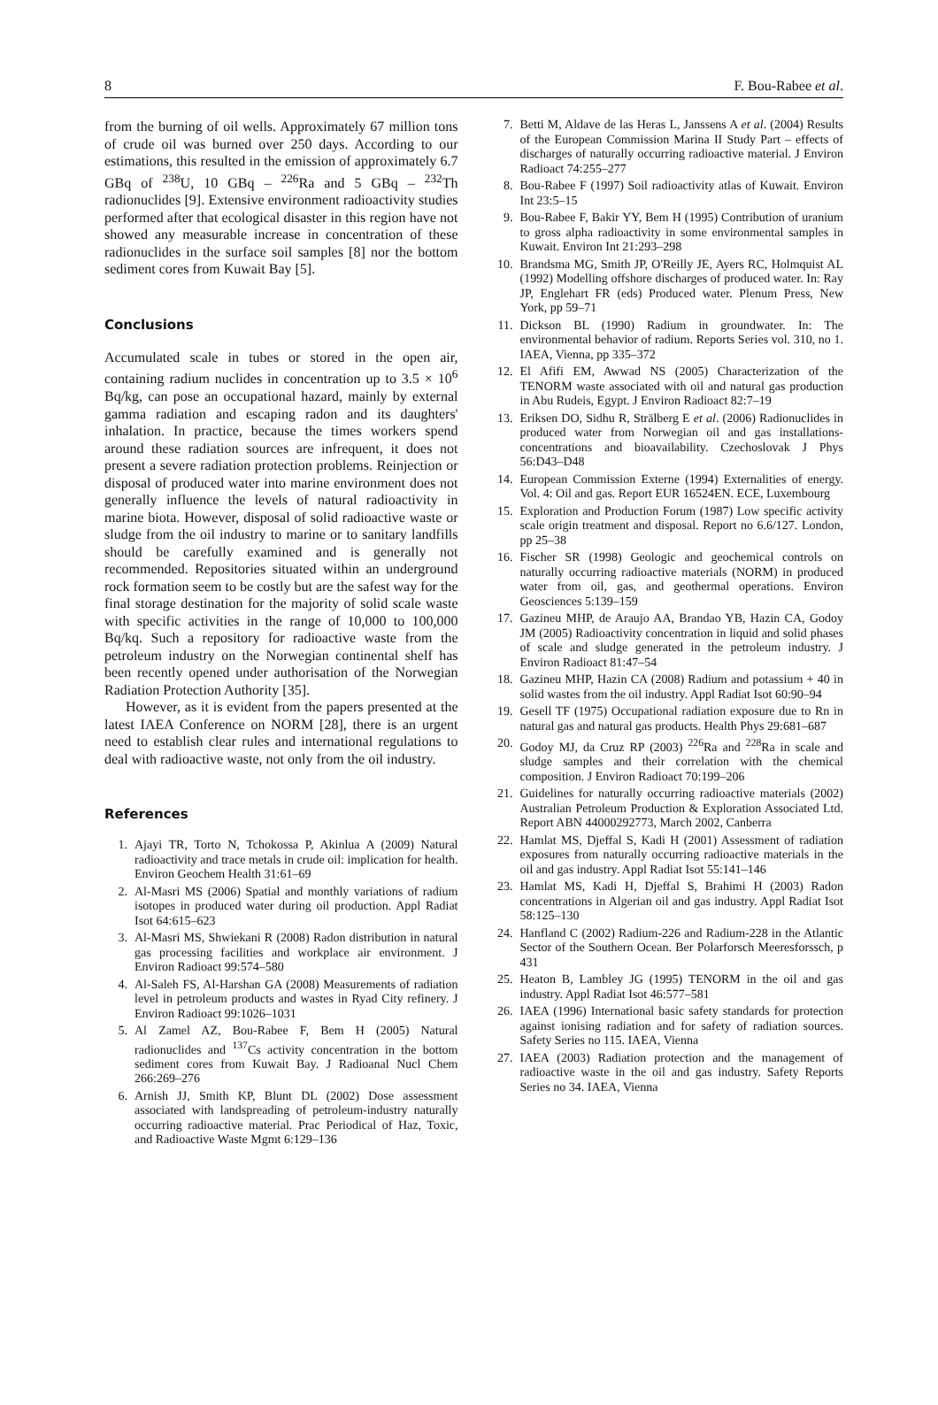8 F. Bou-Rabee et al.
from the burning of oil wells. Approximately 67 million tons of crude oil was burned over 250 days. According to our estimations, this resulted in the emission of approximately 6.7 GBq of <sup>238</sup>U, 10 GBq – <sup>226</sup>Ra and 5 GBq – <sup>232</sup>Th radionuclides [9]. Extensive environment radioactivity studies performed after that ecological disaster in this region have not showed any measurable increase in concentration of these radionuclides in the surface soil samples [8] nor the bottom sediment cores from Kuwait Bay [5].
Conclusions
Accumulated scale in tubes or stored in the open air, containing radium nuclides in concentration up to 3.5 × 10<sup>6</sup> Bq/kg, can pose an occupational hazard, mainly by external gamma radiation and escaping radon and its daughters' inhalation. In practice, because the times workers spend around these radiation sources are infrequent, it does not present a severe radiation protection problems. Reinjection or disposal of produced water into marine environment does not generally influence the levels of natural radioactivity in marine biota. However, disposal of solid radioactive waste or sludge from the oil industry to marine or to sanitary landfills should be carefully examined and is generally not recommended. Repositories situated within an underground rock formation seem to be costly but are the safest way for the final storage destination for the majority of solid scale waste with specific activities in the range of 10,000 to 100,000 Bq/kq. Such a repository for radioactive waste from the petroleum industry on the Norwegian continental shelf has been recently opened under authorisation of the Norwegian Radiation Protection Authority [35].
However, as it is evident from the papers presented at the latest IAEA Conference on NORM [28], there is an urgent need to establish clear rules and international regulations to deal with radioactive waste, not only from the oil industry.
References
1. Ajayi TR, Torto N, Tchokossa P, Akinlua A (2009) Natural radioactivity and trace metals in crude oil: implication for health. Environ Geochem Health 31:61–69
2. Al-Masri MS (2006) Spatial and monthly variations of radium isotopes in produced water during oil production. Appl Radiat Isot 64:615–623
3. Al-Masri MS, Shwiekani R (2008) Radon distribution in natural gas processing facilities and workplace air environment. J Environ Radioact 99:574–580
4. Al-Saleh FS, Al-Harshan GA (2008) Measurements of radiation level in petroleum products and wastes in Ryad City refinery. J Environ Radioact 99:1026–1031
5. Al Zamel AZ, Bou-Rabee F, Bem H (2005) Natural radionuclides and <sup>137</sup>Cs activity concentration in the bottom sediment cores from Kuwait Bay. J Radioanal Nucl Chem 266:269–276
6. Arnish JJ, Smith KP, Blunt DL (2002) Dose assessment associated with landspreading of petroleum-industry naturally occurring radioactive material. Prac Periodical of Haz, Toxic, and Radioactive Waste Mgmt 6:129–136
7. Betti M, Aldave de las Heras L, Janssens A et al. (2004) Results of the European Commission Marina II Study Part – effects of discharges of naturally occurring radioactive material. J Environ Radioact 74:255–277
8. Bou-Rabee F (1997) Soil radioactivity atlas of Kuwait. Environ Int 23:5–15
9. Bou-Rabee F, Bakir YY, Bem H (1995) Contribution of uranium to gross alpha radioactivity in some environmental samples in Kuwait. Environ Int 21:293–298
10. Brandsma MG, Smith JP, O'Reilly JE, Ayers RC, Holmquist AL (1992) Modelling offshore discharges of produced water. In: Ray JP, Englehart FR (eds) Produced water. Plenum Press, New York, pp 59–71
11. Dickson BL (1990) Radium in groundwater. In: The environmental behavior of radium. Reports Series vol. 310, no 1. IAEA, Vienna, pp 335–372
12. El Afifi EM, Awwad NS (2005) Characterization of the TENORM waste associated with oil and natural gas production in Abu Rudeis, Egypt. J Environ Radioact 82:7–19
13. Eriksen DO, Sidhu R, Strälberg E et al. (2006) Radionuclides in produced water from Norwegian oil and gas installations-concentrations and bioavailability. Czechoslovak J Phys 56:D43–D48
14. European Commission Externe (1994) Externalities of energy. Vol. 4: Oil and gas. Report EUR 16524EN. ECE, Luxembourg
15. Exploration and Production Forum (1987) Low specific activity scale origin treatment and disposal. Report no 6.6/127. London, pp 25–38
16. Fischer SR (1998) Geologic and geochemical controls on naturally occurring radioactive materials (NORM) in produced water from oil, gas, and geothermal operations. Environ Geosciences 5:139–159
17. Gazineu MHP, de Araujo AA, Brandao YB, Hazin CA, Godoy JM (2005) Radioactivity concentration in liquid and solid phases of scale and sludge generated in the petroleum industry. J Environ Radioact 81:47–54
18. Gazineu MHP, Hazin CA (2008) Radium and potassium + 40 in solid wastes from the oil industry. Appl Radiat Isot 60:90–94
19. Gesell TF (1975) Occupational radiation exposure due to Rn in natural gas and natural gas products. Health Phys 29:681–687
20. Godoy MJ, da Cruz RP (2003) <sup>226</sup>Ra and <sup>228</sup>Ra in scale and sludge samples and their correlation with the chemical composition. J Environ Radioact 70:199–206
21. Guidelines for naturally occurring radioactive materials (2002) Australian Petroleum Production & Exploration Associated Ltd. Report ABN 44000292773, March 2002, Canberra
22. Hamlat MS, Djeffal S, Kadi H (2001) Assessment of radiation exposures from naturally occurring radioactive materials in the oil and gas industry. Appl Radiat Isot 55:141–146
23. Hamlat MS, Kadi H, Djeffal S, Brahimi H (2003) Radon concentrations in Algerian oil and gas industry. Appl Radiat Isot 58:125–130
24. Hanfland C (2002) Radium-226 and Radium-228 in the Atlantic Sector of the Southern Ocean. Ber Polarforsch Meeresforssch, p 431
25. Heaton B, Lambley JG (1995) TENORM in the oil and gas industry. Appl Radiat Isot 46:577–581
26. IAEA (1996) International basic safety standards for protection against ionising radiation and for safety of radiation sources. Safety Series no 115. IAEA, Vienna
27. IAEA (2003) Radiation protection and the management of radioactive waste in the oil and gas industry. Safety Reports Series no 34. IAEA, Vienna